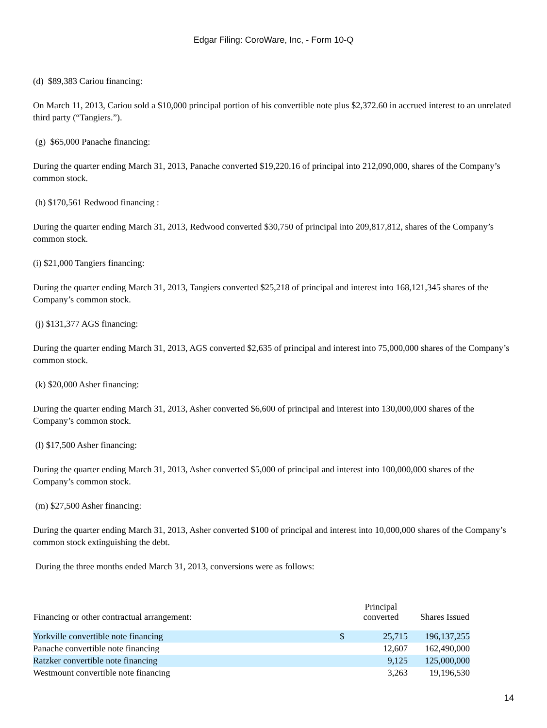Edgar Filing: CoroWare, Inc, - Form 10-Q
(d) $89,383 Cariou financing:
On March 11, 2013, Cariou sold a $10,000 principal portion of his convertible note plus $2,372.60 in accrued interest to an unrelated third party (“Tangiers.”).
(g) $65,000 Panache financing:
During the quarter ending March 31, 2013, Panache converted $19,220.16 of principal into 212,090,000, shares of the Company’s common stock.
(h) $170,561 Redwood financing :
During the quarter ending March 31, 2013, Redwood converted $30,750 of principal into 209,817,812, shares of the Company’s common stock.
(i) $21,000 Tangiers financing:
During the quarter ending March 31, 2013, Tangiers converted $25,218 of principal and interest into 168,121,345 shares of the Company’s common stock.
(j) $131,377 AGS financing:
During the quarter ending March 31, 2013, AGS converted $2,635 of principal and interest into 75,000,000 shares of the Company’s common stock.
(k) $20,000 Asher financing:
During the quarter ending March 31, 2013, Asher converted $6,600 of principal and interest into 130,000,000 shares of the Company’s common stock.
(l) $17,500 Asher financing:
During the quarter ending March 31, 2013, Asher converted $5,000 of principal and interest into 100,000,000 shares of the Company’s common stock.
(m) $27,500 Asher financing:
During the quarter ending March 31, 2013, Asher converted $100 of principal and interest into 10,000,000 shares of the Company’s common stock extinguishing the debt.
During the three months ended March 31, 2013, conversions were as follows:
| Financing or other contractual arrangement: | | Principal converted | Shares Issued |
| --- | --- | --- | --- |
| Yorkville convertible note financing | $ | 25,715 | 196,137,255 |
| Panache convertible note financing | | 12,607 | 162,490,000 |
| Ratzker convertible note financing | | 9,125 | 125,000,000 |
| Westmount convertible note financing | | 3,263 | 19,196,530 |
14